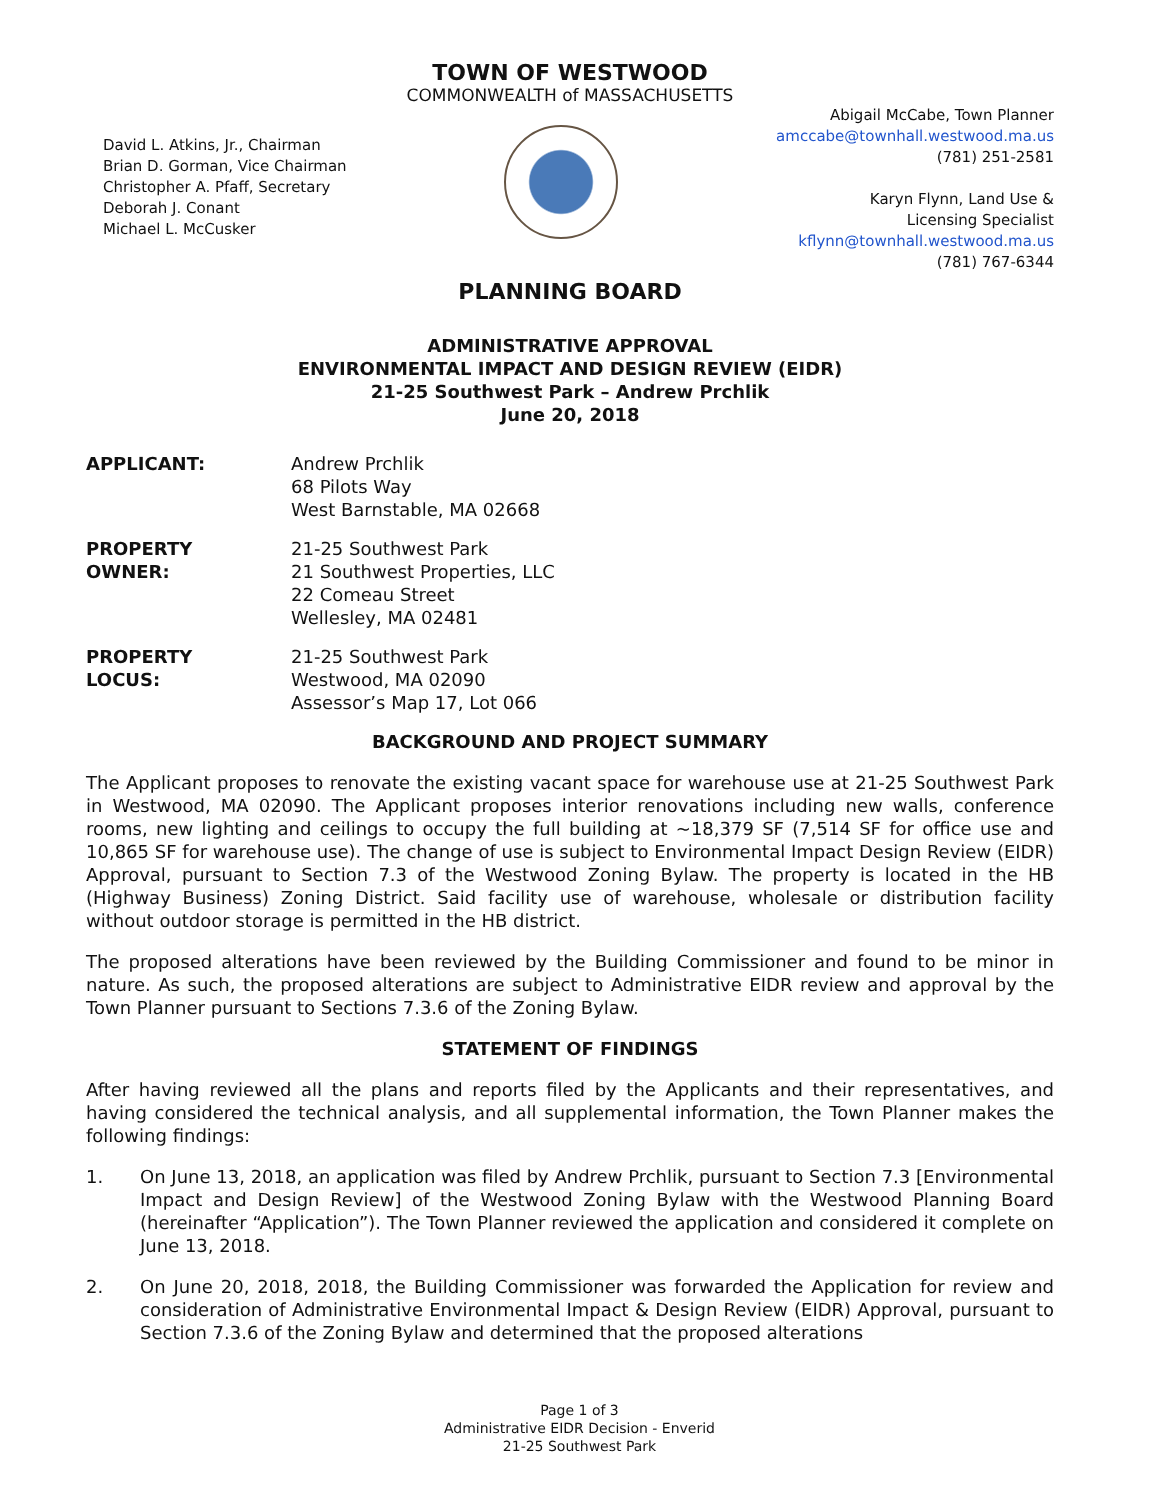TOWN OF WESTWOOD
COMMONWEALTH of MASSACHUSETTS
David L. Atkins, Jr., Chairman
Brian D. Gorman, Vice Chairman
Christopher A. Pfaff, Secretary
Deborah J. Conant
Michael L. McCusker
Abigail McCabe, Town Planner
amccabe@townhall.westwood.ma.us
(781) 251-2581
Karyn Flynn, Land Use &
Licensing Specialist
kflynn@townhall.westwood.ma.us
(781) 767-6344
PLANNING BOARD
ADMINISTRATIVE APPROVAL
ENVIRONMENTAL IMPACT AND DESIGN REVIEW (EIDR)
21-25 Southwest Park – Andrew Prchlik
June 20, 2018
APPLICANT: Andrew Prchlik
68 Pilots Way
West Barnstable, MA 02668
PROPERTY
OWNER:
21-25 Southwest Park
21 Southwest Properties, LLC
22 Comeau Street
Wellesley, MA 02481
PROPERTY
LOCUS:
21-25 Southwest Park
Westwood, MA 02090
Assessor’s Map 17, Lot 066
BACKGROUND AND PROJECT SUMMARY
The Applicant proposes to renovate the existing vacant space for warehouse use at 21-25 Southwest Park in Westwood, MA 02090. The Applicant proposes interior renovations including new walls, conference rooms, new lighting and ceilings to occupy the full building at ~18,379 SF (7,514 SF for office use and 10,865 SF for warehouse use). The change of use is subject to Environmental Impact Design Review (EIDR) Approval, pursuant to Section 7.3 of the Westwood Zoning Bylaw. The property is located in the HB (Highway Business) Zoning District. Said facility use of warehouse, wholesale or distribution facility without outdoor storage is permitted in the HB district.
The proposed alterations have been reviewed by the Building Commissioner and found to be minor in nature. As such, the proposed alterations are subject to Administrative EIDR review and approval by the Town Planner pursuant to Sections 7.3.6 of the Zoning Bylaw.
STATEMENT OF FINDINGS
After having reviewed all the plans and reports filed by the Applicants and their representatives, and having considered the technical analysis, and all supplemental information, the Town Planner makes the following findings:
1. On June 13, 2018, an application was filed by Andrew Prchlik, pursuant to Section 7.3 [Environmental Impact and Design Review] of the Westwood Zoning Bylaw with the Westwood Planning Board (hereinafter “Application”). The Town Planner reviewed the application and considered it complete on June 13, 2018.
2. On June 20, 2018, 2018, the Building Commissioner was forwarded the Application for review and consideration of Administrative Environmental Impact & Design Review (EIDR) Approval, pursuant to Section 7.3.6 of the Zoning Bylaw and determined that the proposed alterations
Page 1 of 3
Administrative EIDR Decision - Enverid
21-25 Southwest Park